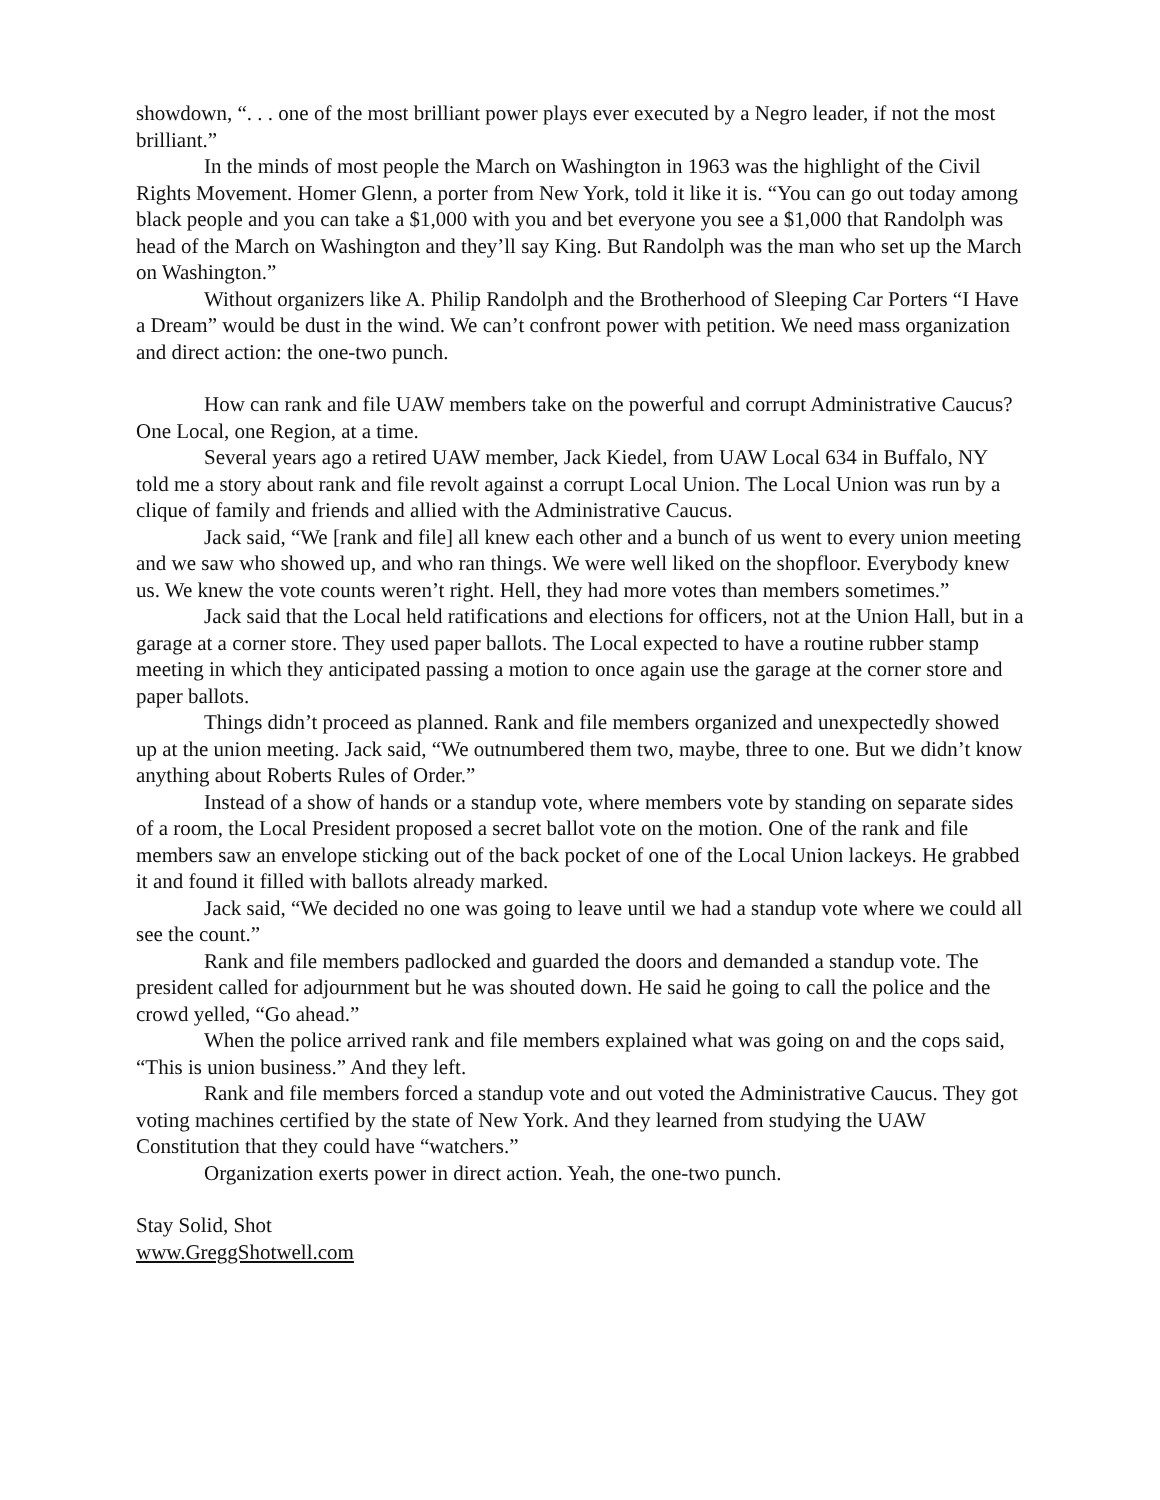showdown, “. . . one of the most brilliant power plays ever executed by a Negro leader, if not the most brilliant.”
In the minds of most people the March on Washington in 1963 was the highlight of the Civil Rights Movement. Homer Glenn, a porter from New York, told it like it is. “You can go out today among black people and you can take a $1,000 with you and bet everyone you see a $1,000 that Randolph was head of the March on Washington and they’ll say King. But Randolph was the man who set up the March on Washington.”
Without organizers like A. Philip Randolph and the Brotherhood of Sleeping Car Porters “I Have a Dream” would be dust in the wind. We can’t confront power with petition. We need mass organization and direct action: the one-two punch.
How can rank and file UAW members take on the powerful and corrupt Administrative Caucus? One Local, one Region, at a time.
Several years ago a retired UAW member, Jack Kiedel, from UAW Local 634 in Buffalo, NY told me a story about rank and file revolt against a corrupt Local Union. The Local Union was run by a clique of family and friends and allied with the Administrative Caucus.
Jack said, “We [rank and file] all knew each other and a bunch of us went to every union meeting and we saw who showed up, and who ran things. We were well liked on the shopfloor. Everybody knew us. We knew the vote counts weren’t right. Hell, they had more votes than members sometimes.”
Jack said that the Local held ratifications and elections for officers, not at the Union Hall, but in a garage at a corner store. They used paper ballots. The Local expected to have a routine rubber stamp meeting in which they anticipated passing a motion to once again use the garage at the corner store and paper ballots.
Things didn’t proceed as planned. Rank and file members organized and unexpectedly showed up at the union meeting. Jack said, “We outnumbered them two, maybe, three to one. But we didn’t know anything about Roberts Rules of Order.”
Instead of a show of hands or a standup vote, where members vote by standing on separate sides of a room, the Local President proposed a secret ballot vote on the motion. One of the rank and file members saw an envelope sticking out of the back pocket of one of the Local Union lackeys. He grabbed it and found it filled with ballots already marked.
Jack said, “We decided no one was going to leave until we had a standup vote where we could all see the count.”
Rank and file members padlocked and guarded the doors and demanded a standup vote. The president called for adjournment but he was shouted down. He said he going to call the police and the crowd yelled, “Go ahead.”
When the police arrived rank and file members explained what was going on and the cops said, “This is union business.” And they left.
Rank and file members forced a standup vote and out voted the Administrative Caucus. They got voting machines certified by the state of New York. And they learned from studying the UAW Constitution that they could have “watchers.”
Organization exerts power in direct action. Yeah, the one-two punch.
Stay Solid, Shot
www.GreggShotwell.com